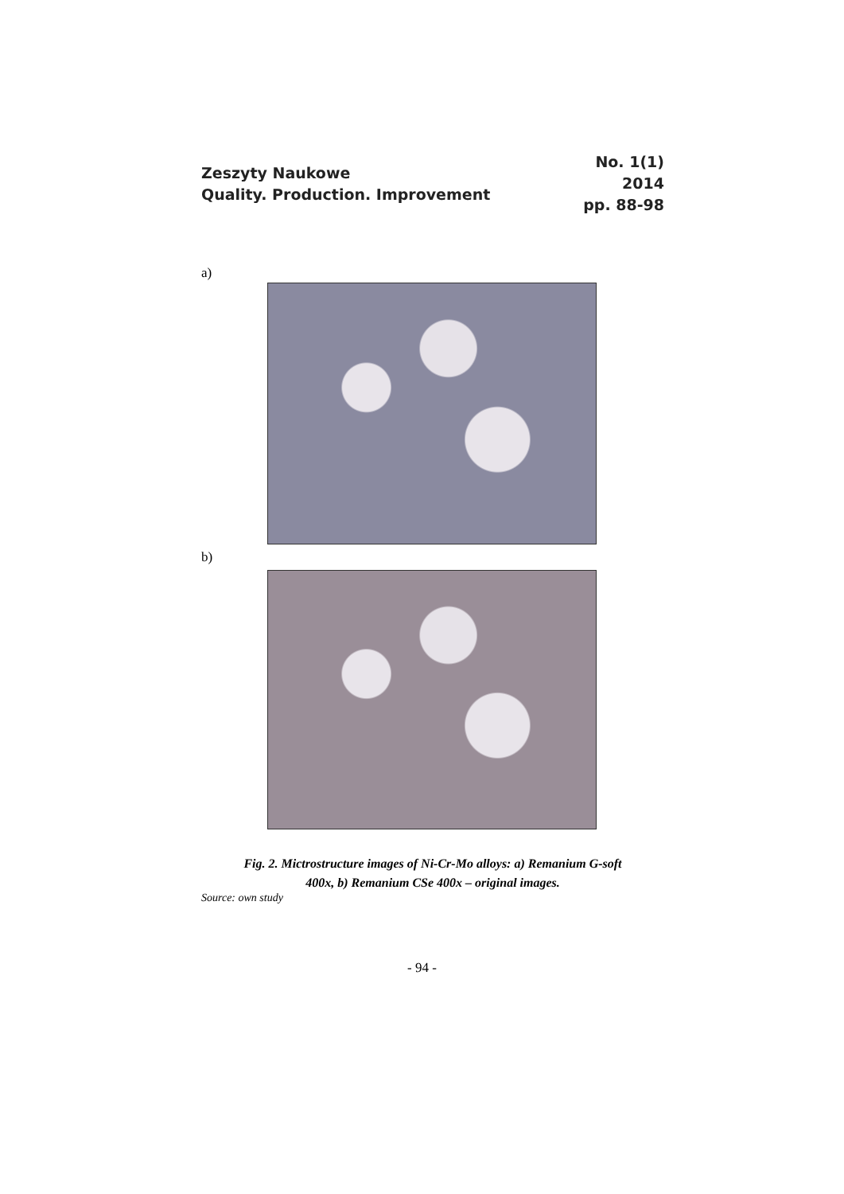Zeszyty Naukowe
Quality. Production. Improvement
No. 1(1)
2014
pp. 88-98
a)
b)
Fig. 2. Mictrostructure images of Ni-Cr-Mo alloys: a) Remanium G-soft
400x, b) Remanium CSe 400x – original images.
Source: own study
- 94 -